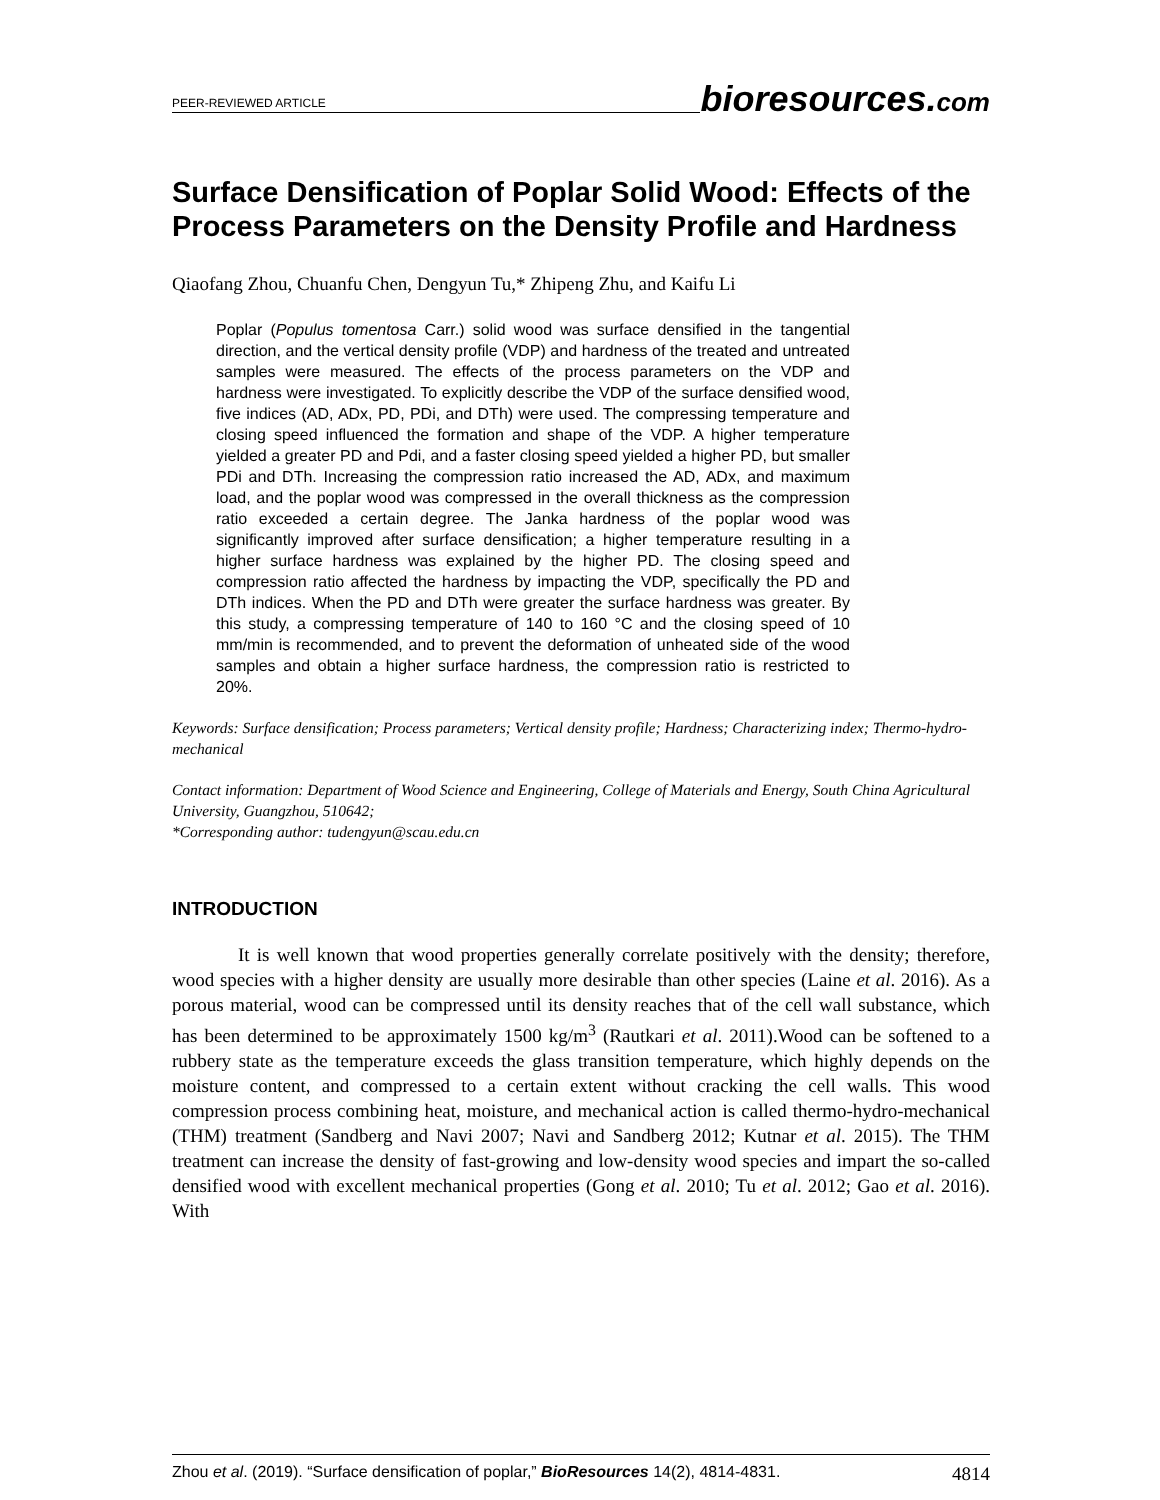PEER-REVIEWED ARTICLE
bioresources.com
Surface Densification of Poplar Solid Wood: Effects of the Process Parameters on the Density Profile and Hardness
Qiaofang Zhou, Chuanfu Chen, Dengyun Tu,* Zhipeng Zhu, and Kaifu Li
Poplar (Populus tomentosa Carr.) solid wood was surface densified in the tangential direction, and the vertical density profile (VDP) and hardness of the treated and untreated samples were measured. The effects of the process parameters on the VDP and hardness were investigated. To explicitly describe the VDP of the surface densified wood, five indices (AD, ADx, PD, PDi, and DTh) were used. The compressing temperature and closing speed influenced the formation and shape of the VDP. A higher temperature yielded a greater PD and Pdi, and a faster closing speed yielded a higher PD, but smaller PDi and DTh. Increasing the compression ratio increased the AD, ADx, and maximum load, and the poplar wood was compressed in the overall thickness as the compression ratio exceeded a certain degree. The Janka hardness of the poplar wood was significantly improved after surface densification; a higher temperature resulting in a higher surface hardness was explained by the higher PD. The closing speed and compression ratio affected the hardness by impacting the VDP, specifically the PD and DTh indices. When the PD and DTh were greater the surface hardness was greater. By this study, a compressing temperature of 140 to 160 °C and the closing speed of 10 mm/min is recommended, and to prevent the deformation of unheated side of the wood samples and obtain a higher surface hardness, the compression ratio is restricted to 20%.
Keywords: Surface densification; Process parameters; Vertical density profile; Hardness; Characterizing index; Thermo-hydro-mechanical
Contact information: Department of Wood Science and Engineering, College of Materials and Energy, South China Agricultural University, Guangzhou, 510642;
*Corresponding author: tudengyun@scau.edu.cn
INTRODUCTION
It is well known that wood properties generally correlate positively with the density; therefore, wood species with a higher density are usually more desirable than other species (Laine et al. 2016). As a porous material, wood can be compressed until its density reaches that of the cell wall substance, which has been determined to be approximately 1500 kg/m<sup>3</sup> (Rautkari et al. 2011).Wood can be softened to a rubbery state as the temperature exceeds the glass transition temperature, which highly depends on the moisture content, and compressed to a certain extent without cracking the cell walls. This wood compression process combining heat, moisture, and mechanical action is called thermo-hydro-mechanical (THM) treatment (Sandberg and Navi 2007; Navi and Sandberg 2012; Kutnar et al. 2015). The THM treatment can increase the density of fast-growing and low-density wood species and impart the so-called densified wood with excellent mechanical properties (Gong et al. 2010; Tu et al. 2012; Gao et al. 2016). With
Zhou et al. (2019). “Surface densification of poplar,” BioResources 14(2), 4814-4831.
4814